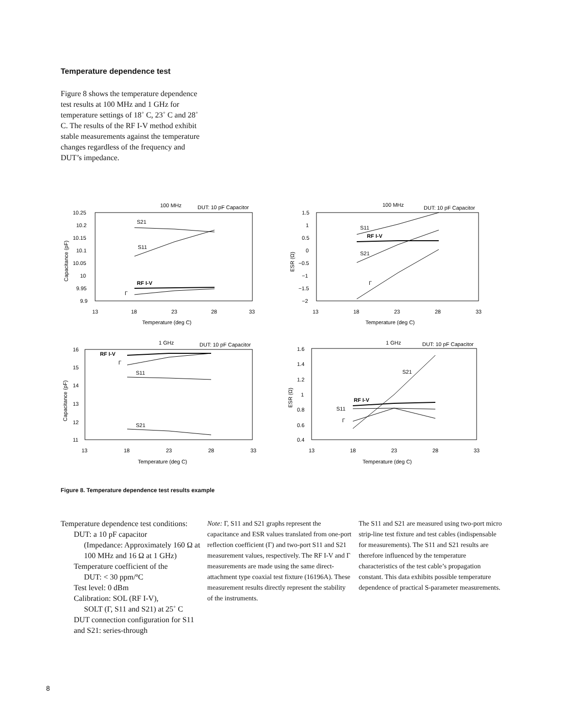Temperature dependence test
Figure 8 shows the temperature dependence test results at 100 MHz and 1 GHz for temperature settings of 18˚ C, 23˚ C and 28˚ C. The results of the RF I-V method exhibit stable measurements against the temperature changes regardless of the frequency and DUT’s impedance.
100 MHz
DUT: 10 pF Capacitor
10.25
10.2
10.15
10.1
10.05
10
9.95
9.9
13
18
23
28
33
Temperature (deg C)
Capacitance (pF)
S21
S11
RF I-V
Γ
100 MHz
DUT: 10 pF Capacitor
1.5
1
0.5
0
−0.5
−1
−1.5
−2
13
18
23
28
33
Temperature (deg C)
ESR (Ω)
S11
RF I-V
S21
Γ
1 GHz
DUT: 10 pF Capacitor
16
15
14
13
12
11
13
18
23
28
33
Temperature (deg C)
Capacitance (pF)
RF I-V
Γ
S11
S21
1 GHz
DUT: 10 pF Capacitor
1.6
1.4
1.2
1
0.8
0.6
0.4
13
18
23
28
33
Temperature (deg C)
ESR (Ω)
S21
RF I-V
S11
Γ
Figure 8. Temperature dependence test results example
Temperature dependence test conditions:
DUT: a 10 pF capacitor
(Impedance: Approximately 160 Ω at 100 MHz and 16 Ω at 1 GHz)
Temperature coefficient of the
DUT: < 30 ppm/ºC
Test level: 0 dBm
Calibration: SOL (RF I-V),
SOLT (Γ, S11 and S21) at 25˚ C
DUT connection configuration for S11 and S21: series-through
Note: Γ, S11 and S21 graphs represent the capacitance and ESR values translated from one-port reflection coefficient (Γ) and two-port S11 and S21 measurement values, respectively. The RF I-V and Γ measurements are made using the same direct-attachment type coaxial test fixture (16196A). These measurement results directly represent the stability of the instruments.
The S11 and S21 are measured using two-port micro strip-line test fixture and test cables (indispensable for measurements). The S11 and S21 results are therefore influenced by the temperature characteristics of the test cable’s propagation constant. This data exhibits possible temperature dependence of practical S-parameter measurements.
8